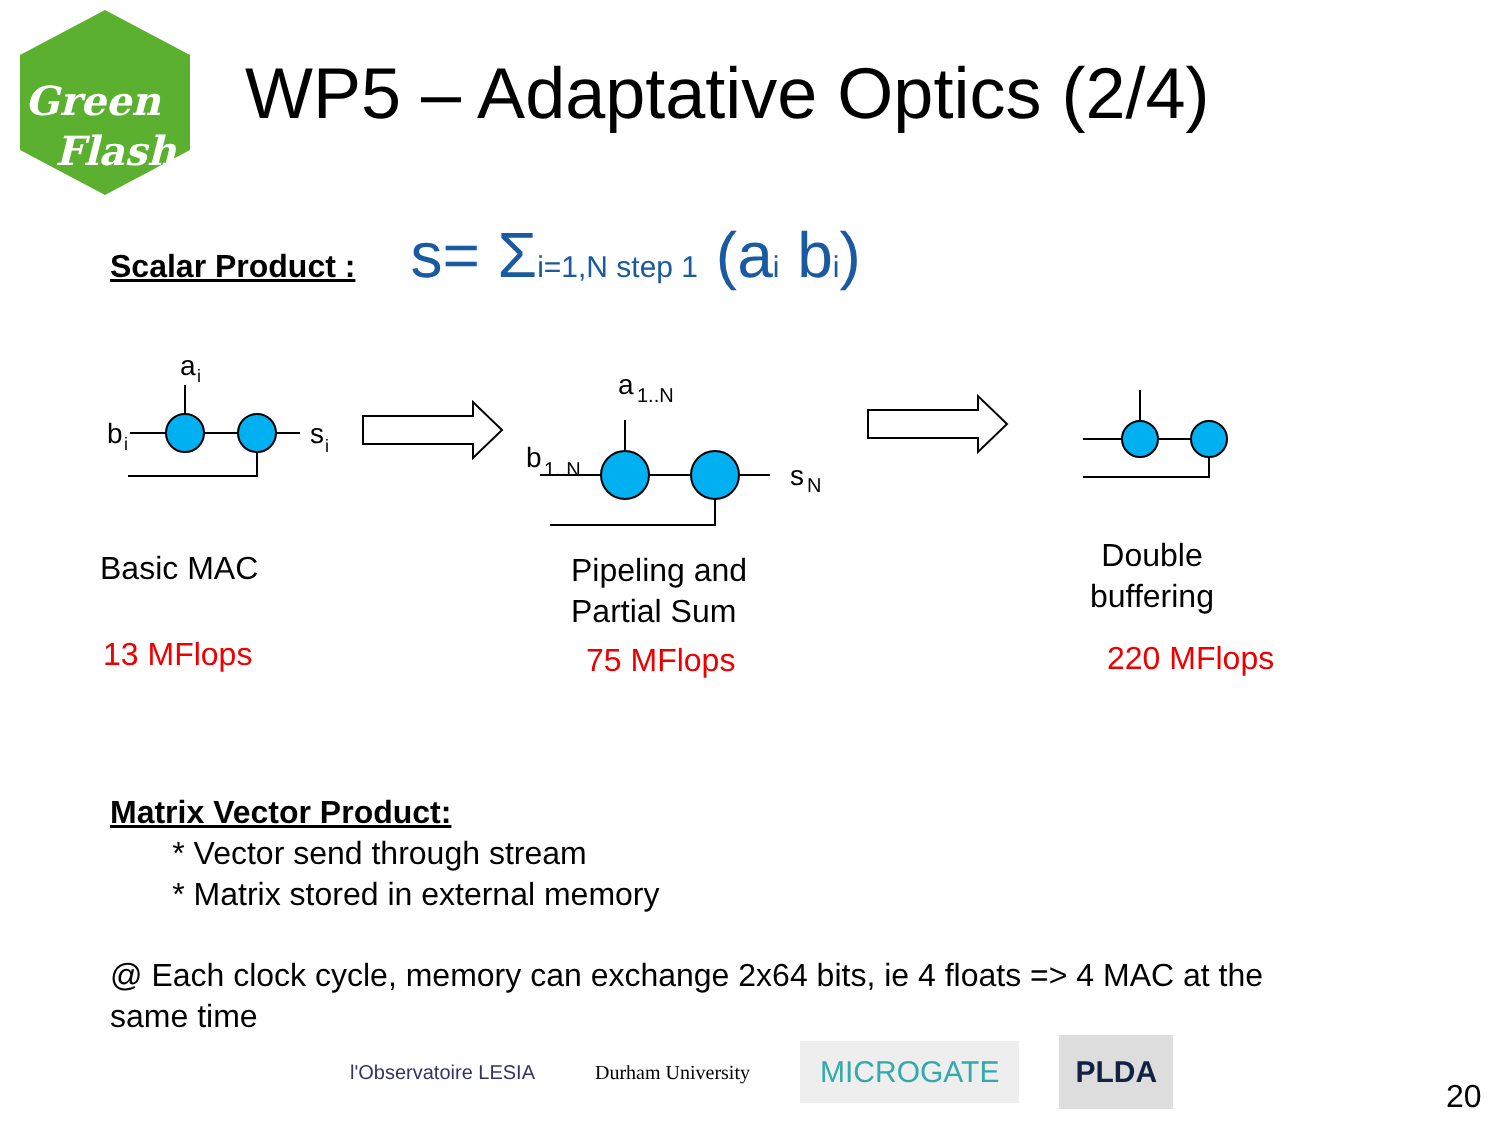Green
Flash
WP5 – Adaptative Optics (2/4)
Scalar Product : s= Σi=1,N step 1 (ai bi)
a
i
b
i
s
i
a
1..N
b
1..N
s
N
Basic MAC
13 MFlops
Pipeling and
Partial Sum
75 MFlops
Double
buffering
220 MFlops
Matrix Vector Product:
* Vector send through stream
* Matrix stored in external memory
@ Each clock cycle, memory can exchange 2x64 bits, ie 4 floats => 4 MAC at the
same time
l'Observatoire LESIA Durham University MICROGATE PLDA
20